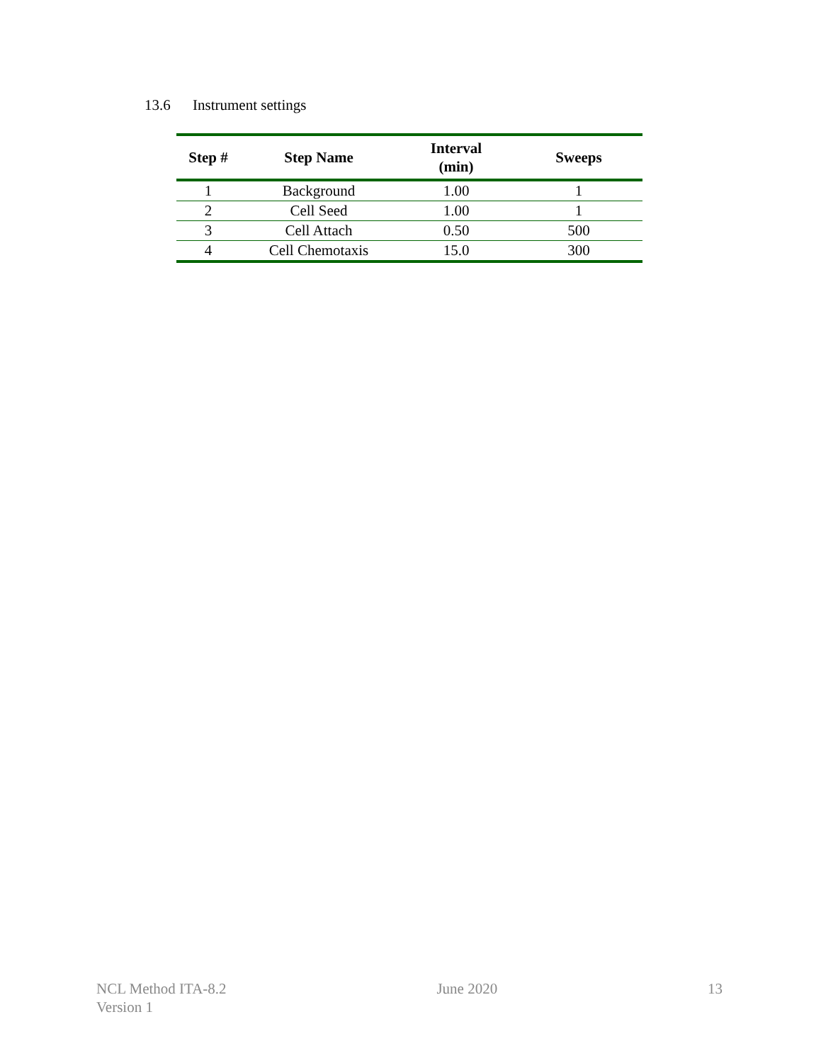13.6 Instrument settings
| Step # | Step Name | Interval (min) | Sweeps |
| --- | --- | --- | --- |
| 1 | Background | 1.00 | 1 |
| 2 | Cell Seed | 1.00 | 1 |
| 3 | Cell Attach | 0.50 | 500 |
| 4 | Cell Chemotaxis | 15.0 | 300 |
NCL Method ITA-8.2
Version 1
June 2020 13